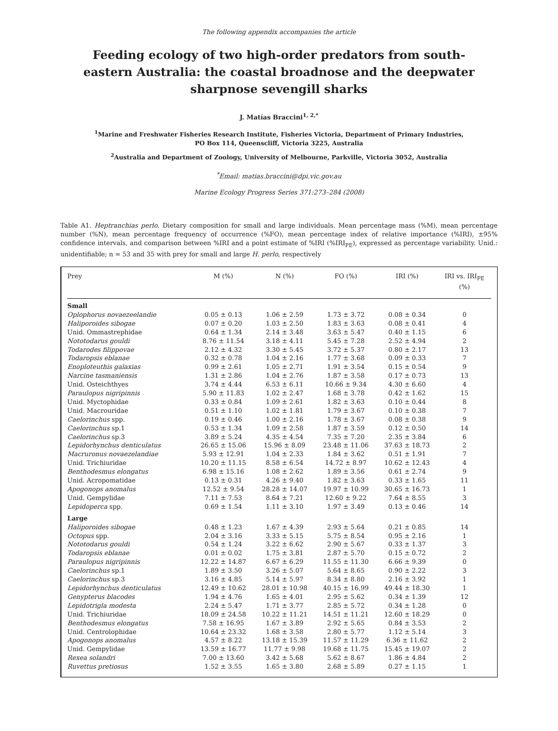The following appendix accompanies the article
Feeding ecology of two high-order predators from south-eastern Australia: the coastal broadnose and the deepwater sharpnose sevengill sharks
J. Matías Braccini<sup>1, 2,*</sup>
<sup>1</sup> Marine and Freshwater Fisheries Research Institute, Fisheries Victoria, Department of Primary Industries,
PO Box 114, Queenscliff, Victoria 3225, Australia
<sup>2</sup> Australia and Department of Zoology, University of Melbourne, Parkville, Victoria 3052, Australia
<sup>*</sup> Email: matias.braccini@dpi.vic.gov.au
Marine Ecology Progress Series 371:273–284 (2008)
Table A1. Heptranchias perlo. Dietary composition for small and large individuals. Mean percentage mass (%M), mean percentage number (%N), mean percentage frequency of occurrence (%FO), mean percentage index of relative importance (%IRI), ±95% confidence intervals, and comparison between %IRI and a point estimate of %IRI (%IRI<sub>PE</sub>), expressed as percentage variability. Unid.: unidentifiable; n = 53 and 35 with prey for small and large H. perlo, respectively
| Prey | M (%) | N (%) | FO (%) | IRI (%) | IRI vs. IRI<sub>PE</sub> (%) |
| --- | --- | --- | --- | --- | --- |
| Small | | | | | |
| Oplophorus novaezeelandie | 0.05 ± 0.13 | 1.06 ± 2.59 | 1.73 ± 3.72 | 0.08 ± 0.34 | 0 |
| Haliporoides sibogae | 0.07 ± 0.20 | 1.03 ± 2.50 | 1.83 ± 3.63 | 0.08 ± 0.41 | 4 |
| Unid. Ommastrephidae | 0.64 ± 1.34 | 2.14 ± 3.48 | 3.63 ± 5.47 | 0.40 ± 1.15 | 6 |
| Nototodarus gouldi | 8.76 ± 11.54 | 3.18 ± 4.11 | 5.45 ± 7.28 | 2.52 ± 4.94 | 2 |
| Todarodes filippovae | 2.12 ± 4.32 | 3.30 ± 5.45 | 3.72 ± 5.37 | 0.80 ± 2.17 | 13 |
| Todaropsis eblanae | 0.32 ± 0.78 | 1.04 ± 2.16 | 1.77 ± 3.68 | 0.09 ± 0.33 | 7 |
| Enoploteuthis galaxias | 0.99 ± 2.61 | 1.05 ± 2.71 | 1.91 ± 3.54 | 0.15 ± 0.54 | 9 |
| Narcine tasmaniensis | 1.31 ± 2.86 | 1.04 ± 2.76 | 1.87 ± 3.58 | 0.17 ± 0.73 | 13 |
| Unid. Osteichthyes | 3.74 ± 4.44 | 6.53 ± 6.11 | 10.66 ± 9.34 | 4.30 ± 6.60 | 4 |
| Paraulopus nigripinnis | 5.90 ± 11.83 | 1.02 ± 2.47 | 1.68 ± 3.78 | 0.42 ± 1.62 | 15 |
| Unid. Myctophidae | 0.33 ± 0.84 | 1.09 ± 2.61 | 1.82 ± 3.63 | 0.10 ± 0.44 | 8 |
| Unid. Macrouridae | 0.51 ± 1.10 | 1.02 ± 1.81 | 1.79 ± 3.67 | 0.10 ± 0.38 | 7 |
| Caelorinchus spp. | 0.19 ± 0.46 | 1.00 ± 2.16 | 1.78 ± 3.67 | 0.08 ± 0.38 | 9 |
| Caelorinchus sp.1 | 0.53 ± 1.34 | 1.09 ± 2.58 | 1.87 ± 3.59 | 0.12 ± 0.50 | 14 |
| Caelorinchus sp.3 | 3.89 ± 5.24 | 4.35 ± 4.54 | 7.35 ± 7.20 | 2.35 ± 3.84 | 6 |
| Lepidorhynchus denticulatus | 26.65 ± 15.06 | 15.96 ± 8.09 | 23.48 ± 11.06 | 37.63 ± 18.73 | 2 |
| Macruronus novaezelandiae | 5.93 ± 12.91 | 1.04 ± 2.33 | 1.84 ± 3.62 | 0.51 ± 1.91 | 7 |
| Unid. Trichiuridae | 10.20 ± 11.15 | 8.58 ± 6.54 | 14.72 ± 8.97 | 10.62 ± 12.43 | 4 |
| Benthodesmus elongatus | 6.98 ± 15.16 | 1.08 ± 2.62 | 1.89 ± 3.56 | 0.61 ± 2.74 | 9 |
| Unid. Acropomatidae | 0.13 ± 0.31 | 4.26 ± 9.40 | 1.82 ± 3.63 | 0.33 ± 1.65 | 11 |
| Apogonops anomalus | 12.52 ± 9.54 | 28.28 ± 14.07 | 19.97 ± 10.99 | 30.65 ± 16.73 | 1 |
| Unid. Gempylidae | 7.11 ± 7.53 | 8.64 ± 7.21 | 12.60 ± 9.22 | 7.64 ± 8.55 | 3 |
| Lepidoperca spp. | 0.69 ± 1.54 | 1.11 ± 3.10 | 1.97 ± 3.49 | 0.13 ± 0.46 | 14 |
| Large | | | | | |
| Haliporoides sibogae | 0.48 ± 1.23 | 1.67 ± 4.39 | 2.93 ± 5.64 | 0.21 ± 0.85 | 14 |
| Octopus spp. | 2.04 ± 3.16 | 3.33 ± 5.15 | 5.75 ± 8.54 | 0.95 ± 2.16 | 1 |
| Nototodarus gouldi | 0.54 ± 1.24 | 3.22 ± 6.62 | 2.90 ± 5.67 | 0.33 ± 1.37 | 3 |
| Todaropsis eblanae | 0.01 ± 0.02 | 1.75 ± 3.81 | 2.87 ± 5.70 | 0.15 ± 0.72 | 2 |
| Paraulopus nigripinnis | 12.22 ± 14.87 | 6.67 ± 6.29 | 11.55 ± 11.30 | 6.66 ± 9.39 | 0 |
| Caelorinchus sp.1 | 1.89 ± 3.50 | 3.26 ± 5.07 | 5.64 ± 8.65 | 0.90 ± 2.22 | 3 |
| Caelorinchus sp.3 | 3.16 ± 4.85 | 5.14 ± 5.97 | 8.34 ± 8.80 | 2.16 ± 3.92 | 1 |
| Lepidorhynchus denticulatus | 12.49 ± 10.62 | 28.01 ± 10.98 | 40.15 ± 16.99 | 49.44 ± 18.30 | 1 |
| Genypterus blacodes | 1.94 ± 4.76 | 1.65 ± 4.01 | 2.95 ± 5.62 | 0.34 ± 1.39 | 12 |
| Lepidotrigla modesta | 2.24 ± 5.47 | 1.71 ± 3.77 | 2.85 ± 5.72 | 0.34 ± 1.28 | 0 |
| Unid. Trichiuridae | 18.09 ± 24.58 | 10.22 ± 11.21 | 14.51 ± 11.21 | 12.60 ± 18.29 | 0 |
| Benthodesmus elongatus | 7.58 ± 16.95 | 1.67 ± 3.89 | 2.92 ± 5.65 | 0.84 ± 3.53 | 2 |
| Unid. Centrolophidae | 10.64 ± 23.32 | 1.68 ± 3.58 | 2.80 ± 5.77 | 1.12 ± 5.14 | 3 |
| Apogonops anomalus | 4.57 ± 8.22 | 13.18 ± 15.39 | 11.57 ± 11.29 | 6.36 ± 11.62 | 2 |
| Unid. Gempylidae | 13.59 ± 16.77 | 11.77 ± 9.98 | 19.68 ± 11.75 | 15.45 ± 19.07 | 2 |
| Rexea solandri | 7.00 ± 13.60 | 3.42 ± 5.68 | 5.62 ± 8.67 | 1.86 ± 4.84 | 2 |
| Ruvettus pretiosus | 1.52 ± 3.55 | 1.65 ± 3.80 | 2.68 ± 5.89 | 0.27 ± 1.15 | 1 |